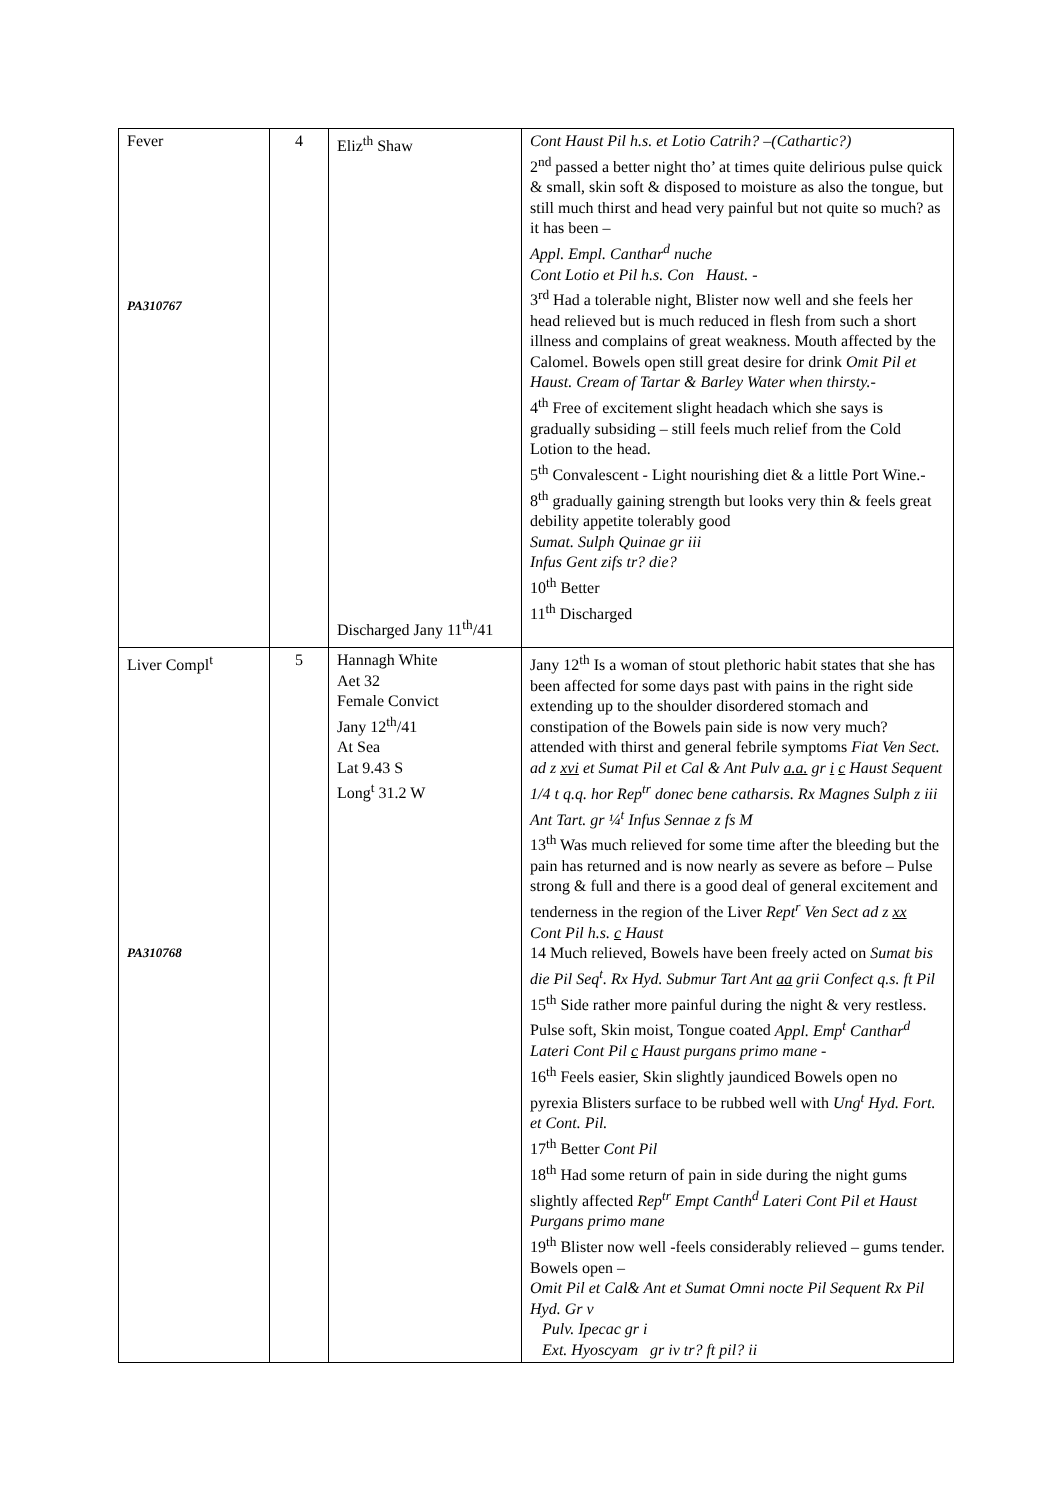| Fever PA310767 | 4 | Eliz<sup>th</sup> Shaw Discharged Jany 11<sup>th</sup>/41 | Cont Haust Pil h.s. et Lotio Catrih? –(Cathartic?) 2<sup>nd</sup> passed a better night tho’ at times quite delirious pulse quick & small, skin soft & disposed to moisture as also the tongue, but still much thirst and head very painful but not quite so much? as it has been – Appl. Empl. Canthar<sup>d</sup> nuche Cont Lotio et Pil h.s. Con Haust. - 3<sup>rd</sup> Had a tolerable night, Blister now well and she feels her head relieved but is much reduced in flesh from such a short illness and complains of great weakness. Mouth affected by the Calomel. Bowels open still great desire for drink Omit Pil et Haust. Cream of Tartar & Barley Water when thirsty. - 4<sup>th</sup> Free of excitement slight headach which she says is gradually subsiding – still feels much relief from the Cold Lotion to the head. 5<sup>th</sup> Convalescent - Light nourishing diet & a little Port Wine.- 8<sup>th</sup> gradually gaining strength but looks very thin & feels great debility appetite tolerably good Sumat. Sulph Quinae gr iii Infus Gent zifs tr? die? 10<sup>th</sup> Better 11<sup>th</sup> Discharged |
| Liver Compl<sup>t</sup> PA310768 | 5 | Hannagh White Aet 32 Female Convict Jany 12<sup>th</sup>/41 At Sea Lat 9.43 S Long<sup>t</sup> 31.2 W | Jany 12<sup>th</sup> Is a woman of stout plethoric habit states that she has been affected for some days past with pains in the right side extending up to the shoulder disordered stomach and constipation of the Bowels pain side is now very much? attended with thirst and general febrile symptoms Fiat Ven Sect. ad z xvi et Sumat Pil et Cal & Ant Pulv a.a. gr i c Haust Sequent 1/4 t q.q. hor Rep<sup>tr</sup> donec bene catharsis. Rx Magnes Sulph z iii Ant Tart. gr ¼<sup>t</sup> Infus Sennae z fs M 13<sup>th</sup> Was much relieved for some time after the bleeding but the pain has returned and is now nearly as severe as before – Pulse strong & full and there is a good deal of general excitement and tenderness in the region of the Liver Rept<sup>r</sup> Ven Sect ad z xx Cont Pil h.s. c Haust 14 Much relieved, Bowels have been freely acted on Sumat bis die Pil Seq<sup>t</sup>. Rx Hyd. Submur Tart Ant aa grii Confect q.s. ft Pil 15<sup>th</sup> Side rather more painful during the night & very restless. Pulse soft, Skin moist, Tongue coated Appl. Emp<sup>t</sup> Canthar<sup>d</sup> Lateri Cont Pil c Haust purgans primo mane - 16<sup>th</sup> Feels easier, Skin slightly jaundiced Bowels open no pyrexia Blisters surface to be rubbed well with Ung<sup>t</sup> Hyd. Fort. et Cont. Pil. 17<sup>th</sup> Better Cont Pil 18<sup>th</sup> Had some return of pain in side during the night gums slightly affected Rep<sup>tr</sup> Empt Canth<sup>d</sup> Lateri Cont Pil et Haust Purgans primo mane 19<sup>th</sup> Blister now well -feels considerably relieved – gums tender. Bowels open – Omit Pil et Cal& Ant et Sumat Omni nocte Pil Sequent Rx Pil Hyd. Gr v Pulv. Ipecac gr i Ext. Hyoscyam gr iv tr? ft pil? ii |